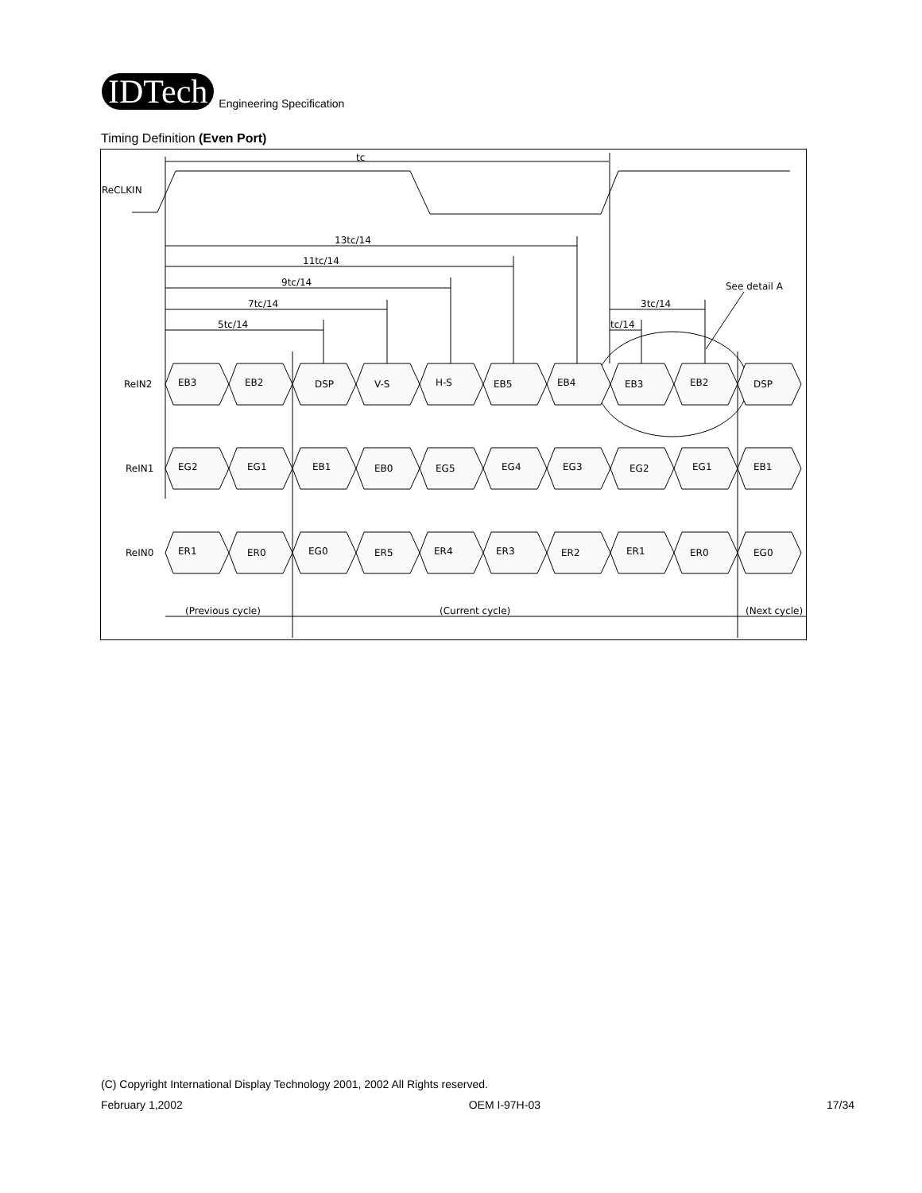IDTech
Engineering Specification
Timing Definition (Even Port)
tc
ReCLKIN
13tc/14
11tc/14
9tc/14
7tc/14
5tc/14
3tc/14
tc/14
See detail A
ReIN2
ReIN1
ReIN0
EB3
EB2
DSP
V-S
H-S
EB5
EB4
EB3
EB2
DSP
EG2
EG1
EB1
EB0
EG5
EG4
EG3
EG2
EG1
EB1
ER1
ER0
EG0
ER5
ER4
ER3
ER2
ER1
ER0
EG0
(Previous cycle)
(Current cycle)
(Next cycle)
(C) Copyright International Display Technology 2001, 2002 All Rights reserved.
February 1,2002 OEM I-97H-03 17/34